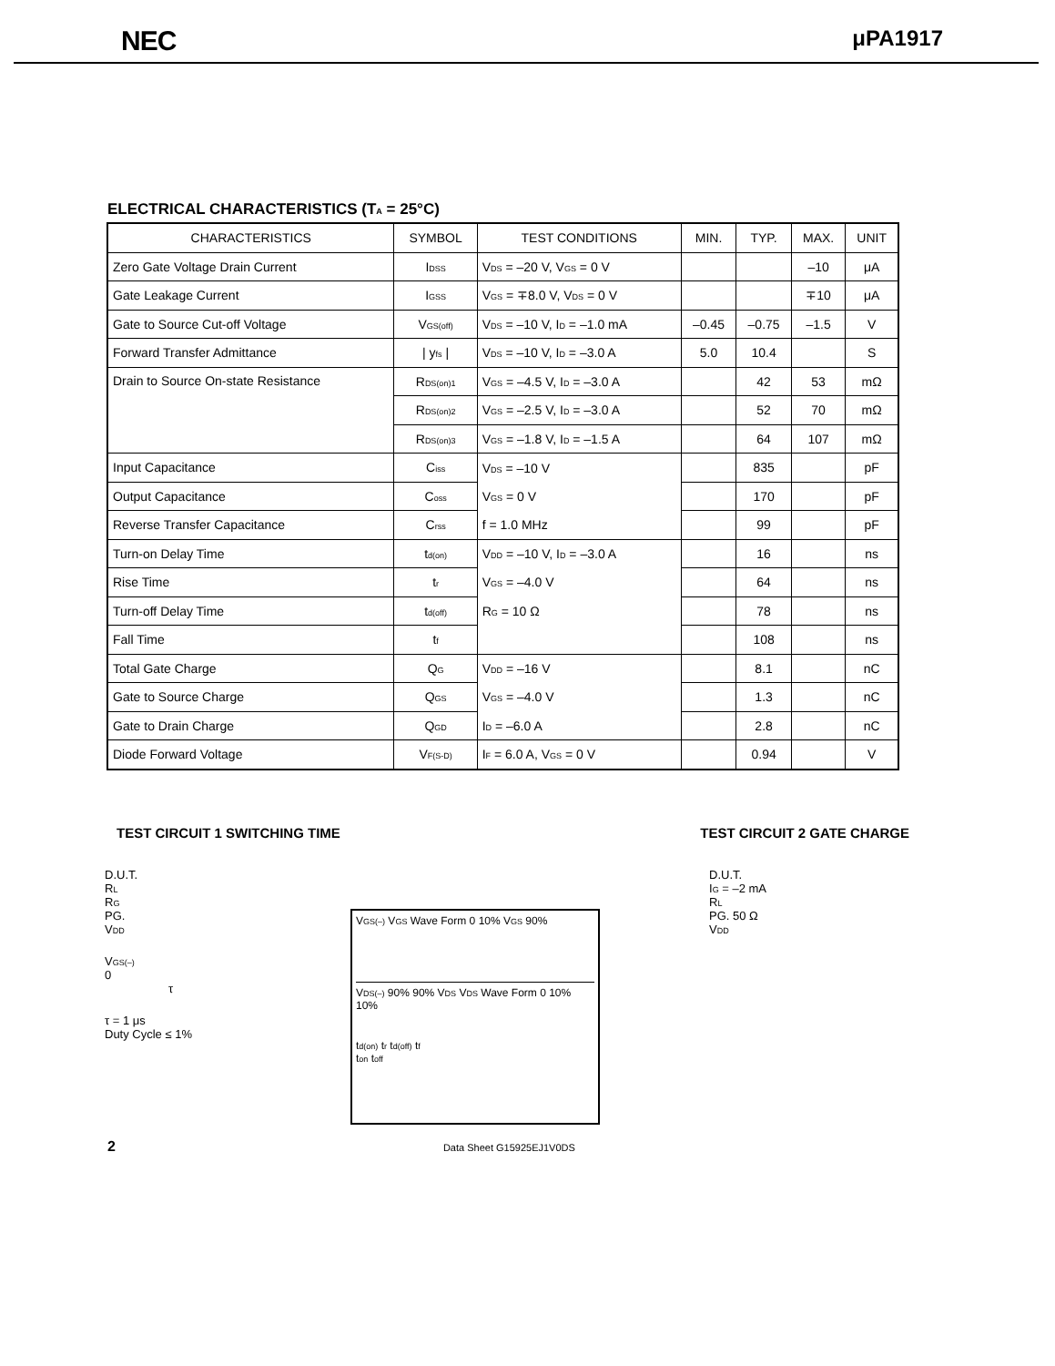NEC μPA1917
ELECTRICAL CHARACTERISTICS (T<sub>A</sub> = 25°C)
| CHARACTERISTICS | SYMBOL | TEST CONDITIONS | MIN. | TYP. | MAX. | UNIT |
| --- | --- | --- | --- | --- | --- | --- |
| Zero Gate Voltage Drain Current | I<sub>DSS</sub> | V<sub>DS</sub> = –20 V, V<sub>GS</sub> = 0 V | | | –10 | μA |
| Gate Leakage Current | I<sub>GSS</sub> | V<sub>GS</sub> = ∓8.0 V, V<sub>DS</sub> = 0 V | | | ∓10 | μA |
| Gate to Source Cut-off Voltage | V<sub>GS(off)</sub> | V<sub>DS</sub> = –10 V, I<sub>D</sub> = –1.0 mA | –0.45 | –0.75 | –1.5 | V |
| Forward Transfer Admittance | / y<sub>fs</sub> / | V<sub>DS</sub> = –10 V, I<sub>D</sub> = –3.0 A | 5.0 | 10.4 | | S |
| Drain to Source On-state Resistance | R<sub>DS(on)1</sub> | V<sub>GS</sub> = –4.5 V, I<sub>D</sub> = –3.0 A | | 42 | 53 | mΩ |
| | R<sub>DS(on)2</sub> | V<sub>GS</sub> = –2.5 V, I<sub>D</sub> = –3.0 A | | 52 | 70 | mΩ |
| | R<sub>DS(on)3</sub> | V<sub>GS</sub> = –1.8 V, I<sub>D</sub> = –1.5 A | | 64 | 107 | mΩ |
| Input Capacitance | C<sub>iss</sub> | V<sub>DS</sub> = –10 V | | 835 | | pF |
| Output Capacitance | C<sub>oss</sub> | V<sub>GS</sub> = 0 V | | 170 | | pF |
| Reverse Transfer Capacitance | C<sub>rss</sub> | f = 1.0 MHz | | 99 | | pF |
| Turn-on Delay Time | t<sub>d(on)</sub> | V<sub>DD</sub> = –10 V, I<sub>D</sub> = –3.0 A | | 16 | | ns |
| Rise Time | t<sub>r</sub> | V<sub>GS</sub> = –4.0 V | | 64 | | ns |
| Turn-off Delay Time | t<sub>d(off)</sub> | R<sub>G</sub> = 10 Ω | | 78 | | ns |
| Fall Time | t<sub>f</sub> | | | 108 | | ns |
| Total Gate Charge | Q<sub>G</sub> | V<sub>DD</sub> = –16 V | | 8.1 | | nC |
| Gate to Source Charge | Q<sub>GS</sub> | V<sub>GS</sub> = –4.0 V | | 1.3 | | nC |
| Gate to Drain Charge | Q<sub>GD</sub> | I<sub>D</sub> = –6.0 A | | 2.8 | | nC |
| Diode Forward Voltage | V<sub>F(S-D)</sub> | I<sub>F</sub> = 6.0 A, V<sub>GS</sub> = 0 V | | 0.94 | | V |
TEST CIRCUIT 1 SWITCHING TIME TEST CIRCUIT 2 GATE CHARGE
D.U.T.
R<sub>L</sub>
R<sub>G</sub>
PG.
V<sub>DD</sub>
V<sub>GS(–)</sub>
0
τ
τ = 1 μs
Duty Cycle ≤ 1%
V<sub>GS(–)</sub> V<sub>GS</sub> Wave Form 0 10% V<sub>GS</sub> 90%
V<sub>DS(–)</sub> 90% 90% V<sub>DS</sub> V<sub>DS</sub> Wave Form 0 10% 10%
t<sub>d(on)</sub> t<sub>r</sub> t<sub>d(off)</sub> t<sub>f</sub>
t<sub>on</sub> t<sub>off</sub>
D.U.T.
I<sub>G</sub> = –2 mA
R<sub>L</sub>
PG. 50 Ω
V<sub>DD</sub>
2 Data Sheet G15925EJ1V0DS